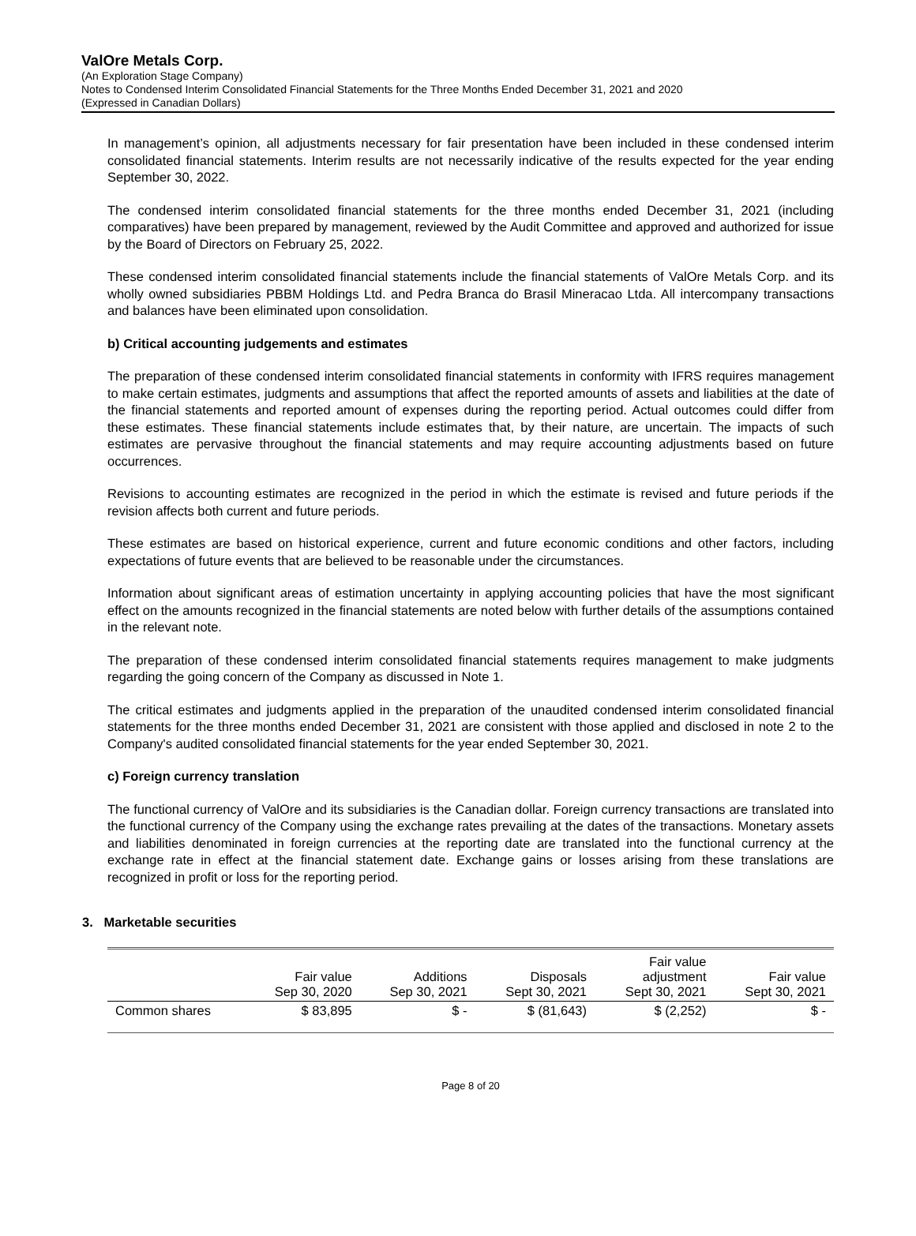ValOre Metals Corp.
(An Exploration Stage Company)
Notes to Condensed Interim Consolidated Financial Statements for the Three Months Ended December 31, 2021 and 2020
(Expressed in Canadian Dollars)
In management’s opinion, all adjustments necessary for fair presentation have been included in these condensed interim consolidated financial statements. Interim results are not necessarily indicative of the results expected for the year ending September 30, 2022.
The condensed interim consolidated financial statements for the three months ended December 31, 2021 (including comparatives) have been prepared by management, reviewed by the Audit Committee and approved and authorized for issue by the Board of Directors on February 25, 2022.
These condensed interim consolidated financial statements include the financial statements of ValOre Metals Corp. and its wholly owned subsidiaries PBBM Holdings Ltd. and Pedra Branca do Brasil Mineracao Ltda. All intercompany transactions and balances have been eliminated upon consolidation.
b) Critical accounting judgements and estimates
The preparation of these condensed interim consolidated financial statements in conformity with IFRS requires management to make certain estimates, judgments and assumptions that affect the reported amounts of assets and liabilities at the date of the financial statements and reported amount of expenses during the reporting period. Actual outcomes could differ from these estimates. These financial statements include estimates that, by their nature, are uncertain. The impacts of such estimates are pervasive throughout the financial statements and may require accounting adjustments based on future occurrences.
Revisions to accounting estimates are recognized in the period in which the estimate is revised and future periods if the revision affects both current and future periods.
These estimates are based on historical experience, current and future economic conditions and other factors, including expectations of future events that are believed to be reasonable under the circumstances.
Information about significant areas of estimation uncertainty in applying accounting policies that have the most significant effect on the amounts recognized in the financial statements are noted below with further details of the assumptions contained in the relevant note.
The preparation of these condensed interim consolidated financial statements requires management to make judgments regarding the going concern of the Company as discussed in Note 1.
The critical estimates and judgments applied in the preparation of the unaudited condensed interim consolidated financial statements for the three months ended December 31, 2021 are consistent with those applied and disclosed in note 2 to the Company's audited consolidated financial statements for the year ended September 30, 2021.
c) Foreign currency translation
The functional currency of ValOre and its subsidiaries is the Canadian dollar. Foreign currency transactions are translated into the functional currency of the Company using the exchange rates prevailing at the dates of the transactions. Monetary assets and liabilities denominated in foreign currencies at the reporting date are translated into the functional currency at the exchange rate in effect at the financial statement date. Exchange gains or losses arising from these translations are recognized in profit or loss for the reporting period.
3. Marketable securities
| | Fair value Sep 30, 2020 | Additions Sep 30, 2021 | Disposals Sept 30, 2021 | Fair value adjustment Sept 30, 2021 | Fair value Sept 30, 2021 |
| --- | --- | --- | --- | --- | --- |
| Common shares | $ 83,895 | $ - | $ (81,643) | $ (2,252) | $ - |
Page 8 of 20